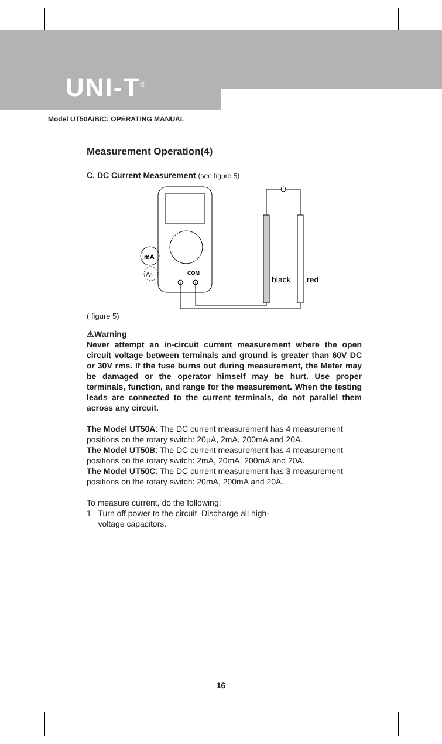UNI-T<sup>®</sup>
Model UT50A/B/C: OPERATING MANUAL
Measurement Operation(4)
C. DC Current Measurement (see figure 5)
mA
A≈
COM
black
red
( figure 5)
⚠Warning
Never attempt an in-circuit current measurement where the open circuit voltage between terminals and ground is greater than 60V DC or 30V rms. If the fuse burns out during measurement, the Meter may be damaged or the operator himself may be hurt. Use proper terminals, function, and range for the measurement. When the testing leads are connected to the current terminals, do not parallel them across any circuit.
The Model UT50A: The DC current measurement has 4 measurement positions on the rotary switch: 20µA, 2mA, 200mA and 20A.
The Model UT50B: The DC current measurement has 4 measurement positions on the rotary switch: 2mA, 20mA, 200mA and 20A.
The Model UT50C: The DC current measurement has 3 measurement positions on the rotary switch: 20mA, 200mA and 20A.
To measure current, do the following:
1. Turn off power to the circuit. Discharge all high-
voltage capacitors.
16